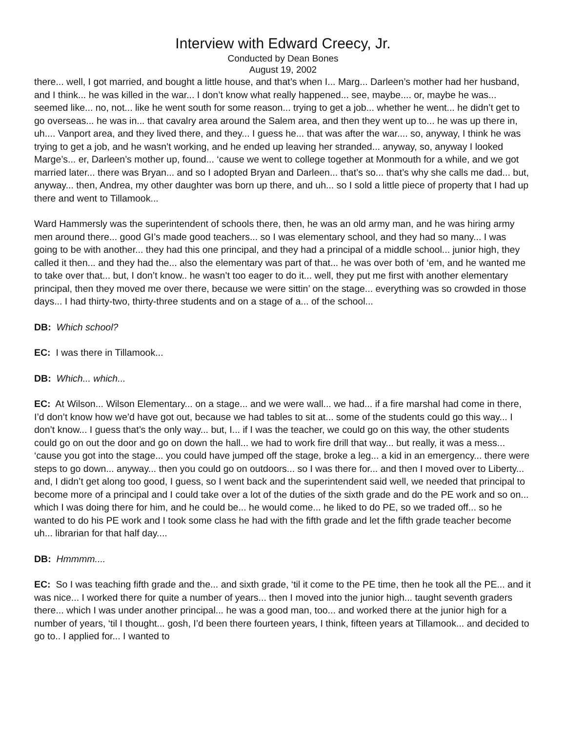Interview with Edward Creecy, Jr.
Conducted by Dean Bones
August 19, 2002
there... well, I got married, and bought a little house, and that’s when I... Marg... Darleen’s mother had her husband, and I think... he was killed in the war... I don’t know what really happened... see, maybe.... or, maybe he was... seemed like... no, not... like he went south for some reason... trying to get a job... whether he went... he didn’t get to go overseas... he was in... that cavalry area around the Salem area, and then they went up to... he was up there in, uh.... Vanport area, and they lived there, and they... I guess he... that was after the war.... so, anyway, I think he was trying to get a job, and he wasn’t working, and he ended up leaving her stranded... anyway, so, anyway I looked Marge’s... er, Darleen’s mother up, found... ‘cause we went to college together at Monmouth for a while, and we got married later... there was Bryan... and so I adopted Bryan and Darleen... that’s so... that’s why she calls me dad... but, anyway... then, Andrea, my other daughter was born up there, and uh... so I sold a little piece of property that I had up there and went to Tillamook...
Ward Hammersly was the superintendent of schools there, then, he was an old army man, and he was hiring army men around there... good GI’s made good teachers... so I was elementary school, and they had so many... I was going to be with another... they had this one principal, and they had a principal of a middle school... junior high, they called it then... and they had the... also the elementary was part of that... he was over both of ‘em, and he wanted me to take over that... but, I don’t know.. he wasn’t too eager to do it... well, they put me first with another elementary principal, then they moved me over there, because we were sittin’ on the stage... everything was so crowded in those days... I had thirty-two, thirty-three students and on a stage of a... of the school...
DB: Which school?
EC: I was there in Tillamook...
DB: Which... which...
EC: At Wilson... Wilson Elementary... on a stage... and we were wall... we had... if a fire marshal had come in there, I’d don’t know how we’d have got out, because we had tables to sit at... some of the students could go this way... I don’t know... I guess that’s the only way... but, I... if I was the teacher, we could go on this way, the other students could go on out the door and go on down the hall... we had to work fire drill that way... but really, it was a mess... ‘cause you got into the stage... you could have jumped off the stage, broke a leg... a kid in an emergency... there were steps to go down... anyway... then you could go on outdoors... so I was there for... and then I moved over to Liberty... and, I didn’t get along too good, I guess, so I went back and the superintendent said well, we needed that principal to become more of a principal and I could take over a lot of the duties of the sixth grade and do the PE work and so on... which I was doing there for him, and he could be... he would come... he liked to do PE, so we traded off... so he wanted to do his PE work and I took some class he had with the fifth grade and let the fifth grade teacher become uh... librarian for that half day....
DB: Hmmmm....
EC: So I was teaching fifth grade and the... and sixth grade, ‘til it come to the PE time, then he took all the PE... and it was nice... I worked there for quite a number of years... then I moved into the junior high... taught seventh graders there... which I was under another principal... he was a good man, too... and worked there at the junior high for a number of years, ‘til I thought... gosh, I’d been there fourteen years, I think, fifteen years at Tillamook... and decided to go to.. I applied for... I wanted to